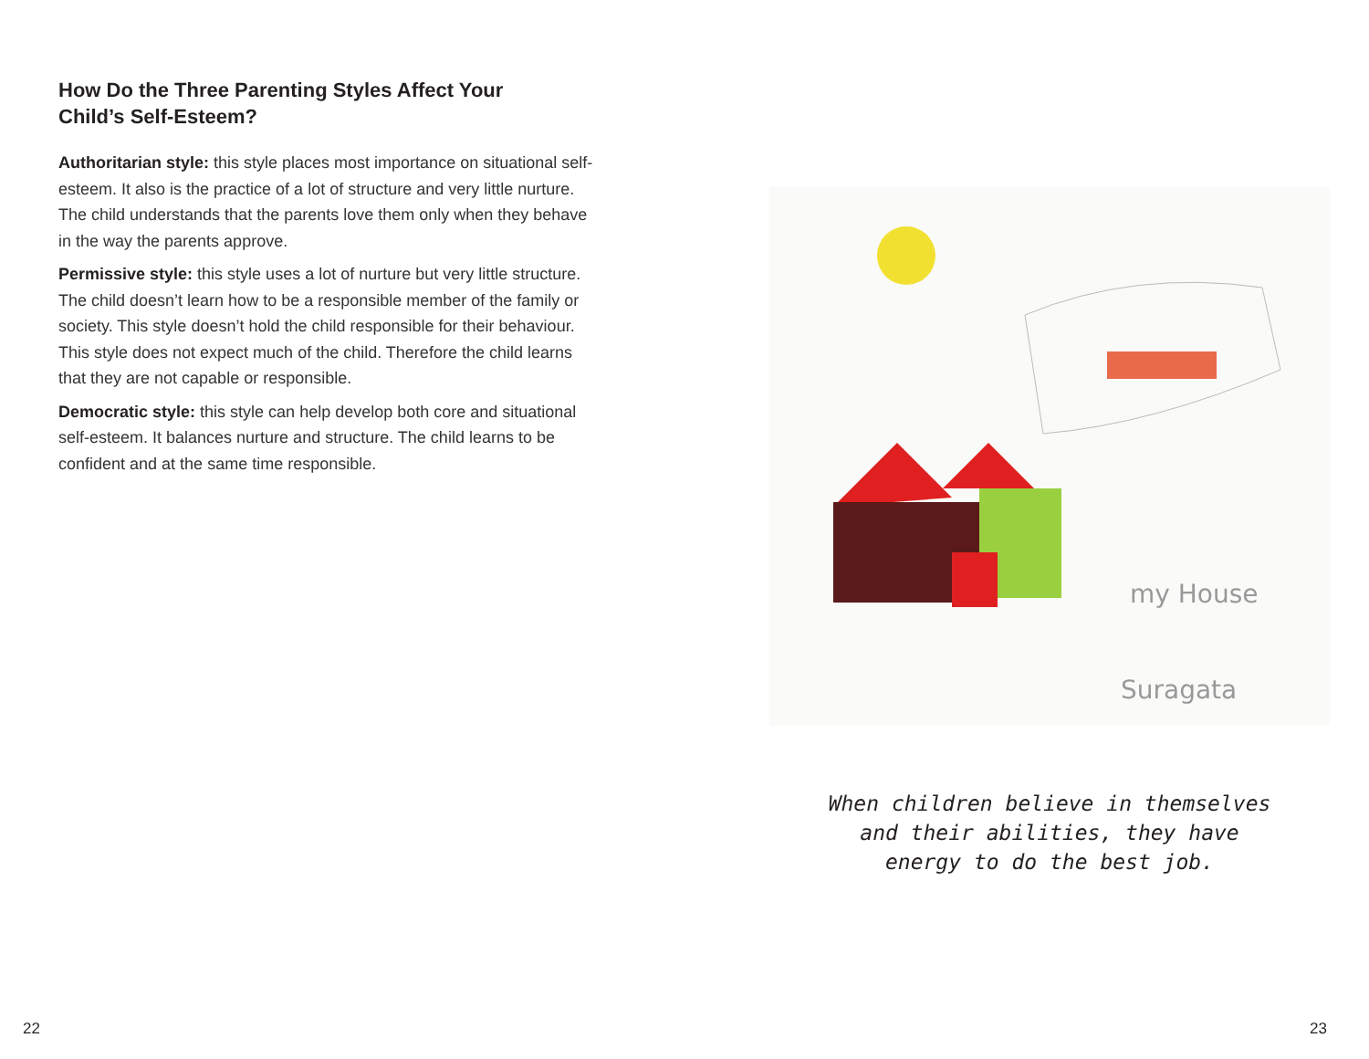How Do the Three Parenting Styles Affect Your Child’s Self-Esteem?
Authoritarian style: this style places most importance on situational self-esteem. It also is the practice of a lot of structure and very little nurture. The child understands that the parents love them only when they behave in the way the parents approve.
Permissive style: this style uses a lot of nurture but very little structure. The child doesn’t learn how to be a responsible member of the family or society. This style doesn’t hold the child responsible for their behaviour. This style does not expect much of the child. Therefore the child learns that they are not capable or responsible.
Democratic style: this style can help develop both core and situational self-esteem. It balances nurture and structure. The child learns to be confident and at the same time responsible.
22
my House
Suragata
When children believe in themselves and their abilities, they have energy to do the best job.
23